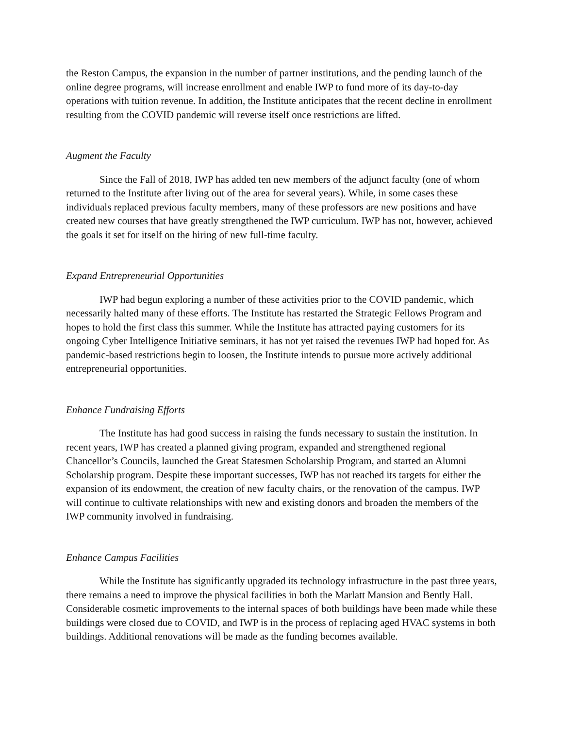the Reston Campus, the expansion in the number of partner institutions, and the pending launch of the online degree programs, will increase enrollment and enable IWP to fund more of its day-to-day operations with tuition revenue. In addition, the Institute anticipates that the recent decline in enrollment resulting from the COVID pandemic will reverse itself once restrictions are lifted.
Augment the Faculty
Since the Fall of 2018, IWP has added ten new members of the adjunct faculty (one of whom returned to the Institute after living out of the area for several years). While, in some cases these individuals replaced previous faculty members, many of these professors are new positions and have created new courses that have greatly strengthened the IWP curriculum. IWP has not, however, achieved the goals it set for itself on the hiring of new full-time faculty.
Expand Entrepreneurial Opportunities
IWP had begun exploring a number of these activities prior to the COVID pandemic, which necessarily halted many of these efforts. The Institute has restarted the Strategic Fellows Program and hopes to hold the first class this summer. While the Institute has attracted paying customers for its ongoing Cyber Intelligence Initiative seminars, it has not yet raised the revenues IWP had hoped for. As pandemic-based restrictions begin to loosen, the Institute intends to pursue more actively additional entrepreneurial opportunities.
Enhance Fundraising Efforts
The Institute has had good success in raising the funds necessary to sustain the institution. In recent years, IWP has created a planned giving program, expanded and strengthened regional Chancellor’s Councils, launched the Great Statesmen Scholarship Program, and started an Alumni Scholarship program. Despite these important successes, IWP has not reached its targets for either the expansion of its endowment, the creation of new faculty chairs, or the renovation of the campus. IWP will continue to cultivate relationships with new and existing donors and broaden the members of the IWP community involved in fundraising.
Enhance Campus Facilities
While the Institute has significantly upgraded its technology infrastructure in the past three years, there remains a need to improve the physical facilities in both the Marlatt Mansion and Bently Hall. Considerable cosmetic improvements to the internal spaces of both buildings have been made while these buildings were closed due to COVID, and IWP is in the process of replacing aged HVAC systems in both buildings. Additional renovations will be made as the funding becomes available.